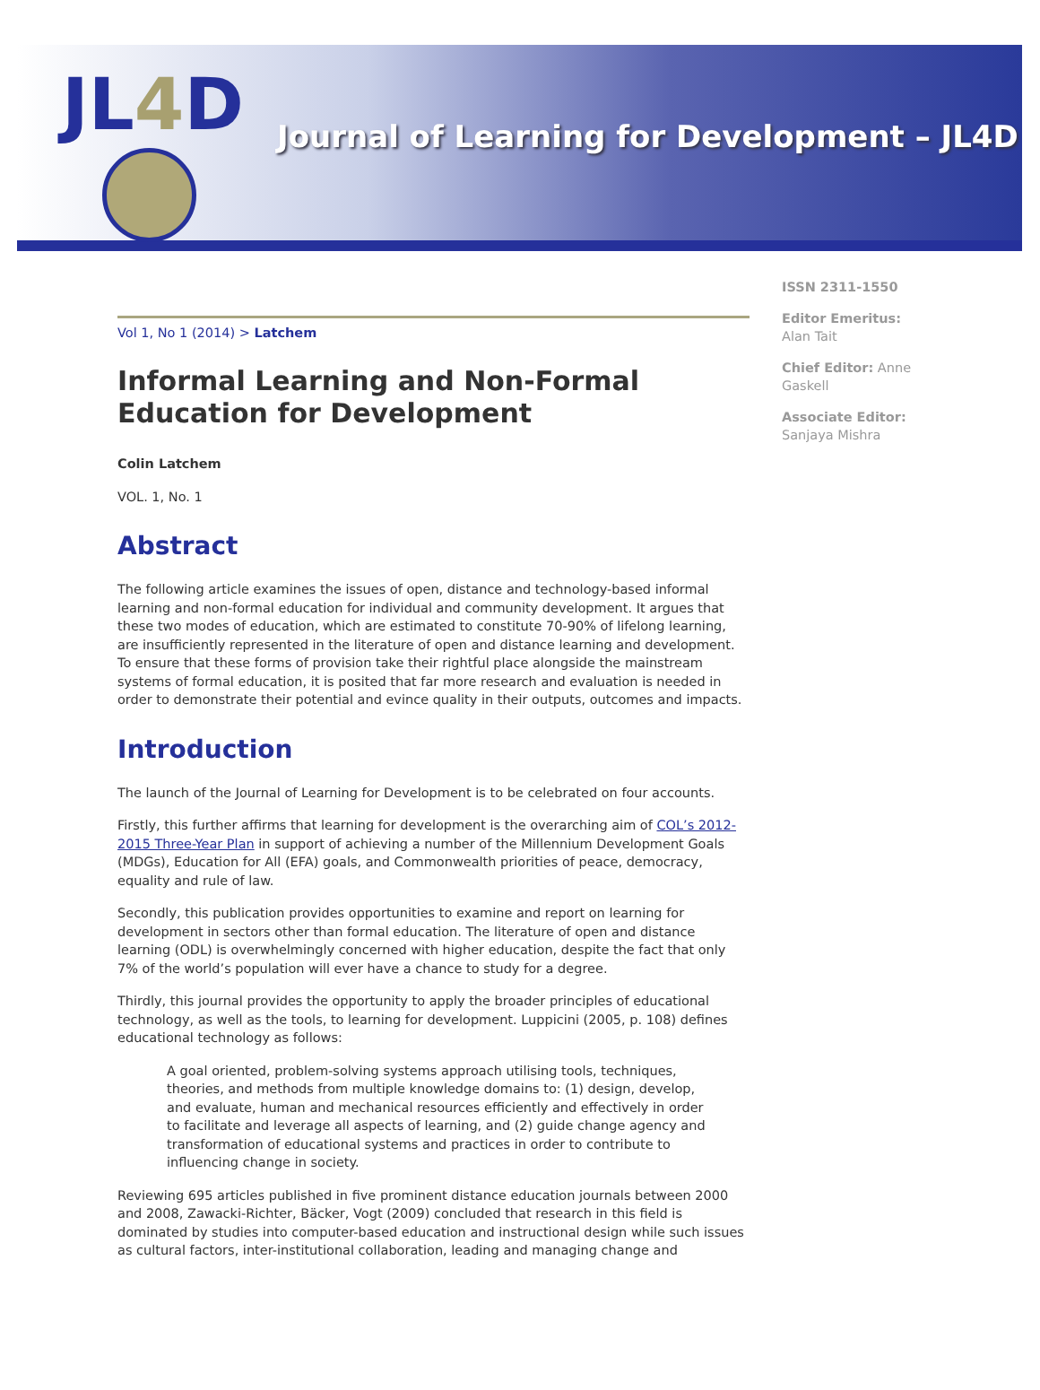JL4 D
Journal of Learning for Development – JL4D
Vol 1, No 1 (2014) > Latchem
Informal Learning and Non-Formal Education for Development
Colin Latchem
VOL. 1, No. 1
Abstract
The following article examines the issues of open, distance and technology-based informal learning and non-formal education for individual and community development. It argues that these two modes of education, which are estimated to constitute 70-90% of lifelong learning, are insufficiently represented in the literature of open and distance learning and development. To ensure that these forms of provision take their rightful place alongside the mainstream systems of formal education, it is posited that far more research and evaluation is needed in order to demonstrate their potential and evince quality in their outputs, outcomes and impacts.
Introduction
The launch of the Journal of Learning for Development is to be celebrated on four accounts.
Firstly, this further affirms that learning for development is the overarching aim of COL’s 2012-2015 Three-Year Plan in support of achieving a number of the Millennium Development Goals (MDGs), Education for All (EFA) goals, and Commonwealth priorities of peace, democracy, equality and rule of law.
Secondly, this publication provides opportunities to examine and report on learning for development in sectors other than formal education. The literature of open and distance learning (ODL) is overwhelmingly concerned with higher education, despite the fact that only 7% of the world’s population will ever have a chance to study for a degree.
Thirdly, this journal provides the opportunity to apply the broader principles of educational technology, as well as the tools, to learning for development. Luppicini (2005, p. 108) defines educational technology as follows:
A goal oriented, problem-solving systems approach utilising tools, techniques, theories, and methods from multiple knowledge domains to: (1) design, develop, and evaluate, human and mechanical resources efficiently and effectively in order to facilitate and leverage all aspects of learning, and (2) guide change agency and transformation of educational systems and practices in order to contribute to influencing change in society.
Reviewing 695 articles published in five prominent distance education journals between 2000 and 2008, Zawacki-Richter, Bäcker, Vogt (2009) concluded that research in this field is dominated by studies into computer-based education and instructional design while such issues as cultural factors, inter-institutional collaboration, leading and managing change and
ISSN 2311-1550
Editor Emeritus: Alan Tait
Chief Editor: Anne Gaskell
Associate Editor: Sanjaya Mishra